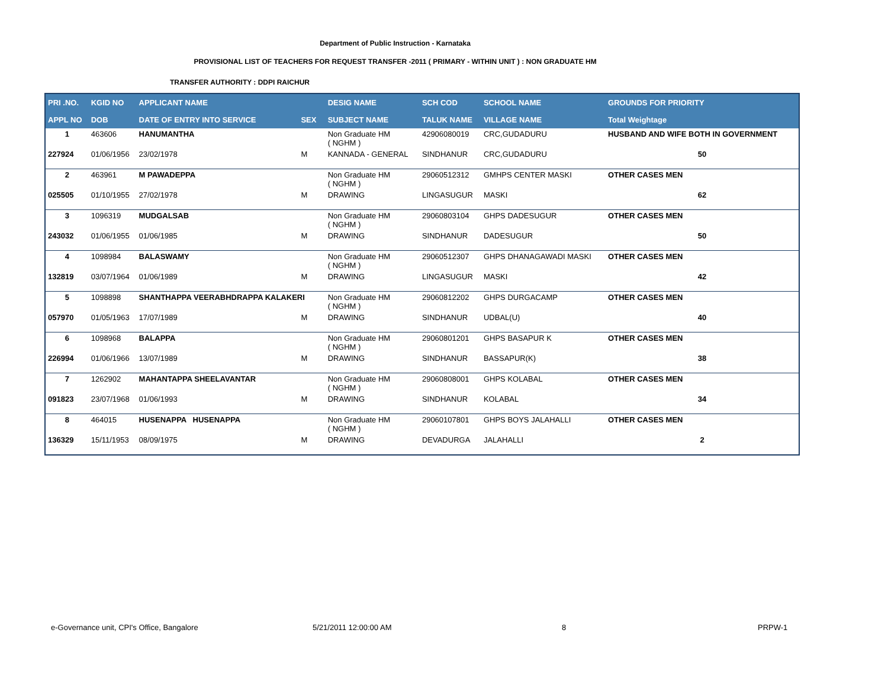Department of Public Instruction - Karnataka
PROVISIONAL LIST OF TEACHERS FOR REQUEST TRANSFER -2011 ( PRIMARY - WITHIN UNIT ) : NON GRADUATE HM
TRANSFER AUTHORITY : DDPI RAICHUR
| PRI .NO. | KGID NO | APPLICANT NAME | | DESIG NAME | SCH COD | SCHOOL NAME | GROUNDS FOR PRIORITY |
| --- | --- | --- | --- | --- | --- | --- | --- |
| APPL NO | DOB | DATE OF ENTRY INTO SERVICE | SEX | SUBJECT NAME | TALUK NAME | VILLAGE NAME | Total Weightage |
| 1 | 463606 | HANUMANTHA | | Non Graduate HM ( NGHM ) | 42906080019 | CRC,GUDADURU | HUSBAND AND WIFE BOTH IN GOVERNMENT |
| 227924 | 01/06/1956 | 23/02/1978 | M | KANNADA - GENERAL | SINDHANUR | CRC,GUDADURU | 50 |
| 2 | 463961 | M PAWADEPPA | | Non Graduate HM ( NGHM ) | 29060512312 | GMHPS CENTER MASKI | OTHER CASES MEN |
| 025505 | 01/10/1955 | 27/02/1978 | M | DRAWING | LINGASUGUR | MASKI | 62 |
| 3 | 1096319 | MUDGALSAB | | Non Graduate HM ( NGHM ) | 29060803104 | GHPS DADESUGUR | OTHER CASES MEN |
| 243032 | 01/06/1955 | 01/06/1985 | M | DRAWING | SINDHANUR | DADESUGUR | 50 |
| 4 | 1098984 | BALASWAMY | | Non Graduate HM ( NGHM ) | 29060512307 | GHPS DHANAGAWADI MASKI | OTHER CASES MEN |
| 132819 | 03/07/1964 | 01/06/1989 | M | DRAWING | LINGASUGUR | MASKI | 42 |
| 5 | 1098898 | SHANTHAPPA VEERABHDRAPPA KALAKERI | | Non Graduate HM ( NGHM ) | 29060812202 | GHPS DURGACAMP | OTHER CASES MEN |
| 057970 | 01/05/1963 | 17/07/1989 | M | DRAWING | SINDHANUR | UDBAL(U) | 40 |
| 6 | 1098968 | BALAPPA | | Non Graduate HM ( NGHM ) | 29060801201 | GHPS BASAPUR K | OTHER CASES MEN |
| 226994 | 01/06/1966 | 13/07/1989 | M | DRAWING | SINDHANUR | BASSAPUR(K) | 38 |
| 7 | 1262902 | MAHANTAPPA SHEELAVANTAR | | Non Graduate HM ( NGHM ) | 29060808001 | GHPS KOLABAL | OTHER CASES MEN |
| 091823 | 23/07/1968 | 01/06/1993 | M | DRAWING | SINDHANUR | KOLABAL | 34 |
| 8 | 464015 | HUSENAPPA HUSENAPPA | | Non Graduate HM ( NGHM ) | 29060107801 | GHPS BOYS JALAHALLI | OTHER CASES MEN |
| 136329 | 15/11/1953 | 08/09/1975 | M | DRAWING | DEVADURGA | JALAHALLI | 2 |
e-Governance unit, CPI's Office, Bangalore 5/21/2011 12:00:00 AM 8 PRPW-1